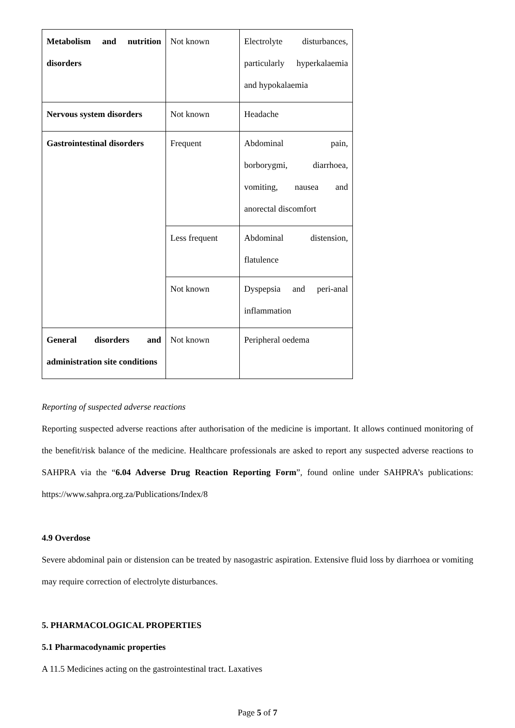| Metabolism and nutrition disorders | Not known | Electrolyte disturbances, particularly hyperkalaemia and hypokalaemia |
| Nervous system disorders | Not known | Headache |
| Gastrointestinal disorders | Frequent | Abdominal pain, borborygmi, diarrhoea, vomiting, nausea and anorectal discomfort |
| | Less frequent | Abdominal distension, flatulence |
| | Not known | Dyspepsia and peri-anal inflammation |
| General disorders and administration site conditions | Not known | Peripheral oedema |
Reporting of suspected adverse reactions
Reporting suspected adverse reactions after authorisation of the medicine is important. It allows continued monitoring of the benefit/risk balance of the medicine. Healthcare professionals are asked to report any suspected adverse reactions to SAHPRA via the “6.04 Adverse Drug Reaction Reporting Form”, found online under SAHPRA’s publications: https://www.sahpra.org.za/Publications/Index/8
4.9 Overdose
Severe abdominal pain or distension can be treated by nasogastric aspiration. Extensive fluid loss by diarrhoea or vomiting may require correction of electrolyte disturbances.
5. PHARMACOLOGICAL PROPERTIES
5.1 Pharmacodynamic properties
A 11.5 Medicines acting on the gastrointestinal tract. Laxatives
Page 5 of 7